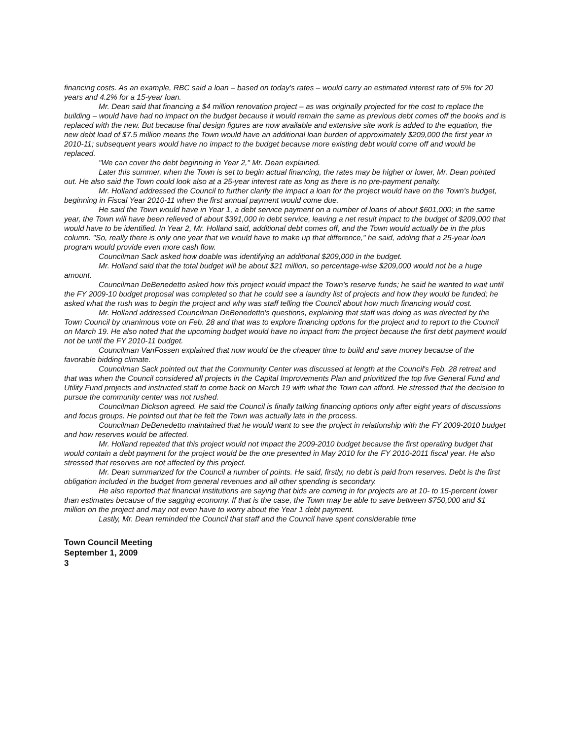financing costs. As an example, RBC said a loan – based on today's rates – would carry an estimated interest rate of 5% for 20 years and 4.2% for a 15-year loan.
Mr. Dean said that financing a $4 million renovation project – as was originally projected for the cost to replace the building – would have had no impact on the budget because it would remain the same as previous debt comes off the books and is replaced with the new. But because final design figures are now available and extensive site work is added to the equation, the new debt load of $7.5 million means the Town would have an additional loan burden of approximately $209,000 the first year in 2010-11; subsequent years would have no impact to the budget because more existing debt would come off and would be replaced.
"We can cover the debt beginning in Year 2," Mr. Dean explained.
Later this summer, when the Town is set to begin actual financing, the rates may be higher or lower, Mr. Dean pointed out. He also said the Town could look also at a 25-year interest rate as long as there is no pre-payment penalty.
Mr. Holland addressed the Council to further clarify the impact a loan for the project would have on the Town's budget, beginning in Fiscal Year 2010-11 when the first annual payment would come due.
He said the Town would have in Year 1, a debt service payment on a number of loans of about $601,000; in the same year, the Town will have been relieved of about $391,000 in debt service, leaving a net result impact to the budget of $209,000 that would have to be identified. In Year 2, Mr. Holland said, additional debt comes off, and the Town would actually be in the plus column. "So, really there is only one year that we would have to make up that difference," he said, adding that a 25-year loan program would provide even more cash flow.
Councilman Sack asked how doable was identifying an additional $209,000 in the budget.
Mr. Holland said that the total budget will be about $21 million, so percentage-wise $209,000 would not be a huge amount.
Councilman DeBenedetto asked how this project would impact the Town's reserve funds; he said he wanted to wait until the FY 2009-10 budget proposal was completed so that he could see a laundry list of projects and how they would be funded; he asked what the rush was to begin the project and why was staff telling the Council about how much financing would cost.
Mr. Holland addressed Councilman DeBenedetto's questions, explaining that staff was doing as was directed by the Town Council by unanimous vote on Feb. 28 and that was to explore financing options for the project and to report to the Council on March 19. He also noted that the upcoming budget would have no impact from the project because the first debt payment would not be until the FY 2010-11 budget.
Councilman VanFossen explained that now would be the cheaper time to build and save money because of the favorable bidding climate.
Councilman Sack pointed out that the Community Center was discussed at length at the Council's Feb. 28 retreat and that was when the Council considered all projects in the Capital Improvements Plan and prioritized the top five General Fund and Utility Fund projects and instructed staff to come back on March 19 with what the Town can afford. He stressed that the decision to pursue the community center was not rushed.
Councilman Dickson agreed. He said the Council is finally talking financing options only after eight years of discussions and focus groups. He pointed out that he felt the Town was actually late in the process.
Councilman DeBenedetto maintained that he would want to see the project in relationship with the FY 2009-2010 budget and how reserves would be affected.
Mr. Holland repeated that this project would not impact the 2009-2010 budget because the first operating budget that would contain a debt payment for the project would be the one presented in May 2010 for the FY 2010-2011 fiscal year. He also stressed that reserves are not affected by this project.
Mr. Dean summarized for the Council a number of points. He said, firstly, no debt is paid from reserves. Debt is the first obligation included in the budget from general revenues and all other spending is secondary.
He also reported that financial institutions are saying that bids are coming in for projects are at 10- to 15-percent lower than estimates because of the sagging economy. If that is the case, the Town may be able to save between $750,000 and $1 million on the project and may not even have to worry about the Year 1 debt payment.
Lastly, Mr. Dean reminded the Council that staff and the Council have spent considerable time
Town Council Meeting
September 1, 2009
3